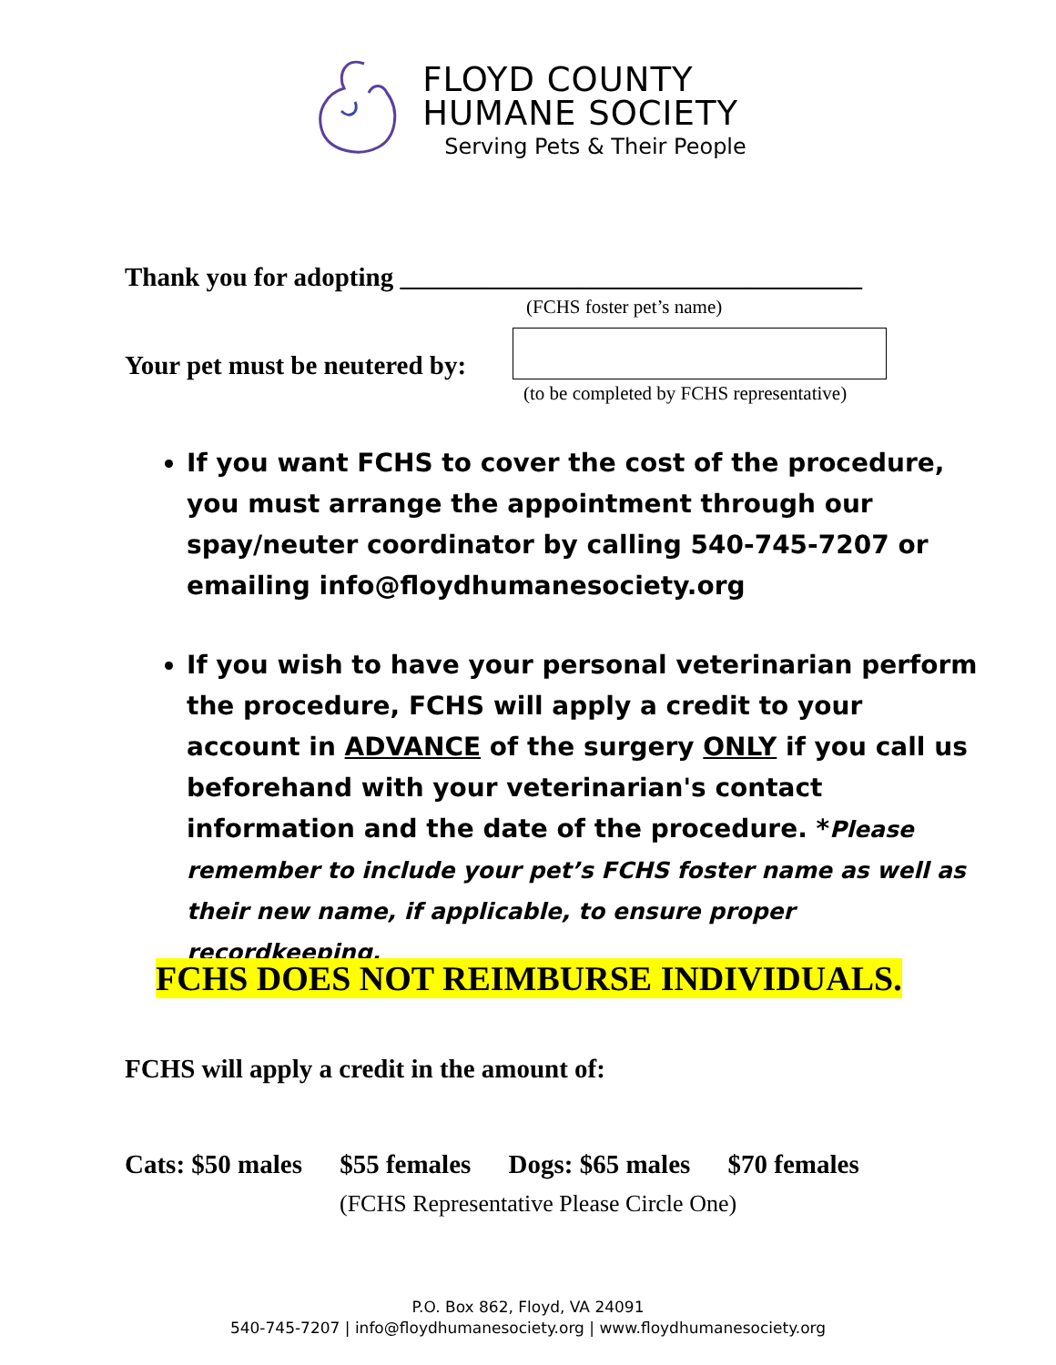FLOYD COUNTY
HUMANE SOCIETY
Serving Pets & Their People
Thank you for adopting ___________________________________
(FCHS foster pet’s name)
Your pet must be neutered by:
(to be completed by FCHS representative)
If you want FCHS to cover the cost of the procedure, you must arrange the appointment through our spay/neuter coordinator by calling 540-745-7207 or emailing info@floydhumanesociety.org
If you wish to have your personal veterinarian perform the procedure, FCHS will apply a credit to your account in ADVANCE of the surgery ONLY if you call us beforehand with your veterinarian's contact information and the date of the procedure. *Please remember to include your pet’s FCHS foster name as well as their new name, if applicable, to ensure proper recordkeeping.
FCHS DOES NOT REIMBURSE INDIVIDUALS.
FCHS will apply a credit in the amount of:
Cats: $50 males $55 females Dogs: $65 males $70 females
(FCHS Representative Please Circle One)
P.O. Box 862, Floyd, VA 24091
540-745-7207 | info@floydhumanesociety.org | www.floydhumanesociety.org